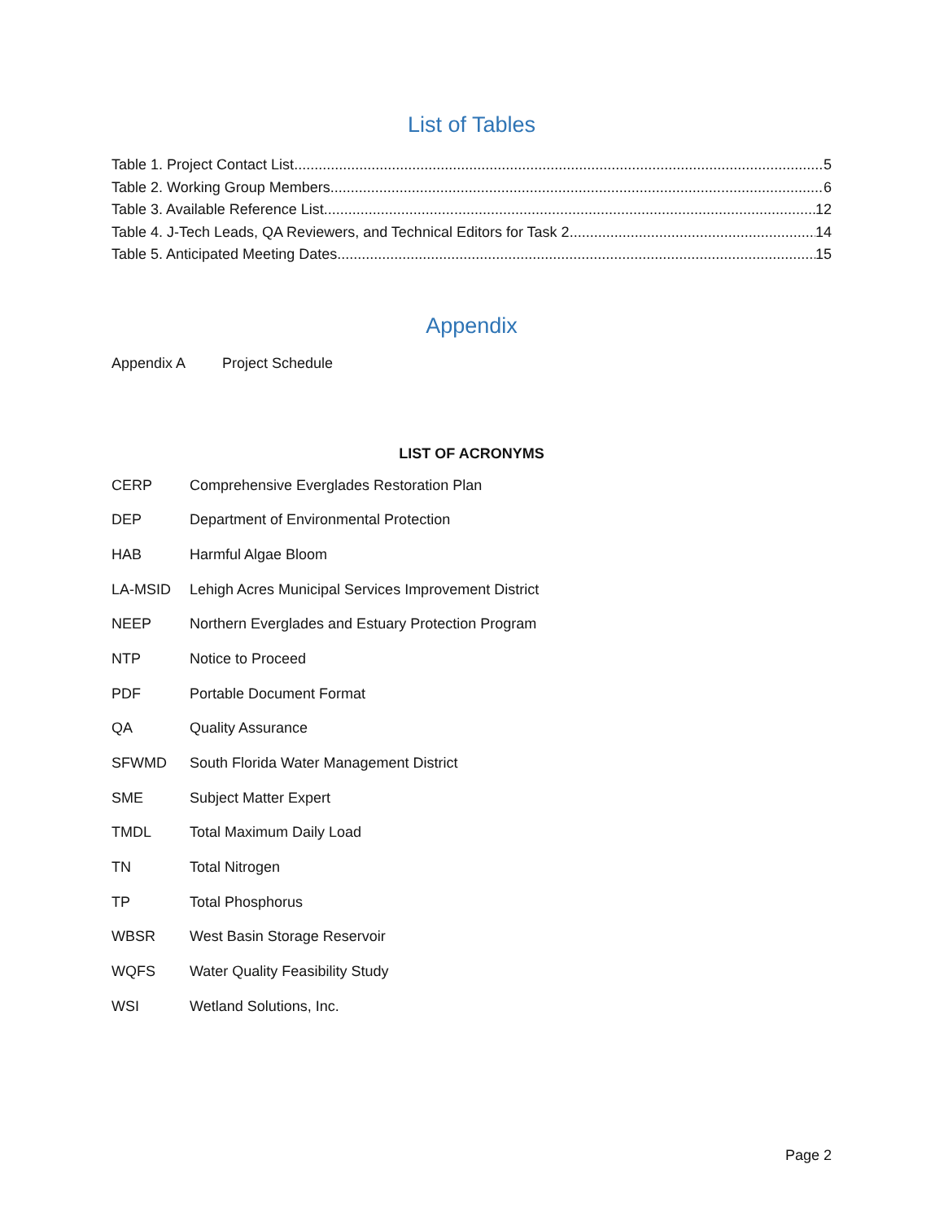List of Tables
Table 1. Project Contact List 5
Table 2. Working Group Members 6
Table 3. Available Reference List 12
Table 4. J-Tech Leads, QA Reviewers, and Technical Editors for Task 2 14
Table 5. Anticipated Meeting Dates 15
Appendix
Appendix A Project Schedule
LIST OF ACRONYMS
CERP Comprehensive Everglades Restoration Plan
DEP Department of Environmental Protection
HAB Harmful Algae Bloom
LA-MSID Lehigh Acres Municipal Services Improvement District
NEEP Northern Everglades and Estuary Protection Program
NTP Notice to Proceed
PDF Portable Document Format
QA Quality Assurance
SFWMD South Florida Water Management District
SME Subject Matter Expert
TMDL Total Maximum Daily Load
TN Total Nitrogen
TP Total Phosphorus
WBSR West Basin Storage Reservoir
WQFS Water Quality Feasibility Study
WSI Wetland Solutions, Inc.
Page 2